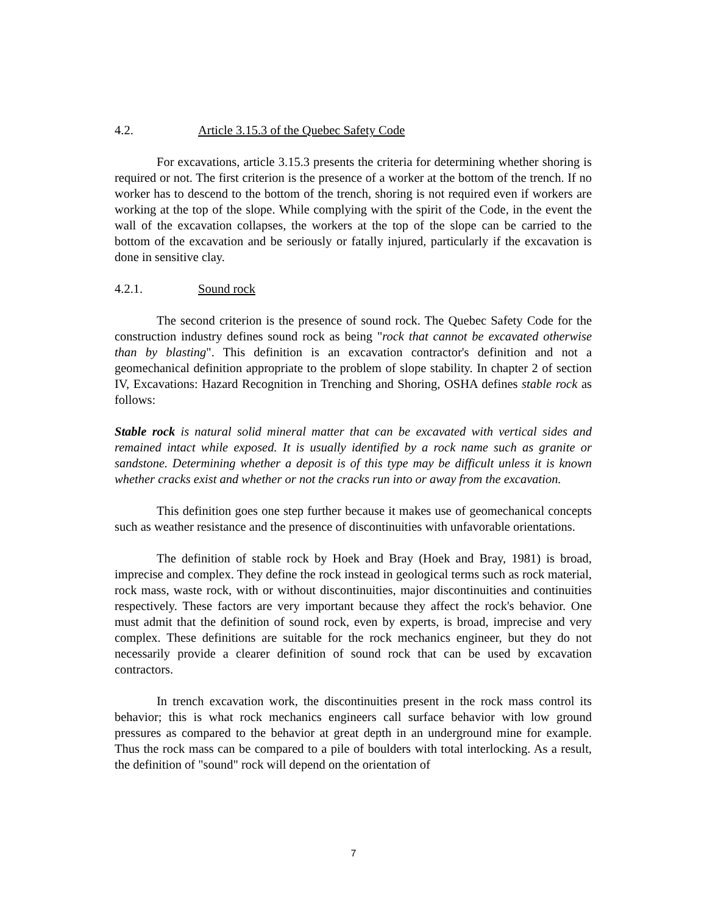4.2. Article 3.15.3 of the Quebec Safety Code
For excavations, article 3.15.3 presents the criteria for determining whether shoring is required or not. The first criterion is the presence of a worker at the bottom of the trench. If no worker has to descend to the bottom of the trench, shoring is not required even if workers are working at the top of the slope. While complying with the spirit of the Code, in the event the wall of the excavation collapses, the workers at the top of the slope can be carried to the bottom of the excavation and be seriously or fatally injured, particularly if the excavation is done in sensitive clay.
4.2.1. Sound rock
The second criterion is the presence of sound rock. The Quebec Safety Code for the construction industry defines sound rock as being "rock that cannot be excavated otherwise than by blasting". This definition is an excavation contractor's definition and not a geomechanical definition appropriate to the problem of slope stability. In chapter 2 of section IV, Excavations: Hazard Recognition in Trenching and Shoring, OSHA defines stable rock as follows:
Stable rock is natural solid mineral matter that can be excavated with vertical sides and remained intact while exposed. It is usually identified by a rock name such as granite or sandstone. Determining whether a deposit is of this type may be difficult unless it is known whether cracks exist and whether or not the cracks run into or away from the excavation.
This definition goes one step further because it makes use of geomechanical concepts such as weather resistance and the presence of discontinuities with unfavorable orientations.
The definition of stable rock by Hoek and Bray (Hoek and Bray, 1981) is broad, imprecise and complex. They define the rock instead in geological terms such as rock material, rock mass, waste rock, with or without discontinuities, major discontinuities and continuities respectively. These factors are very important because they affect the rock's behavior. One must admit that the definition of sound rock, even by experts, is broad, imprecise and very complex. These definitions are suitable for the rock mechanics engineer, but they do not necessarily provide a clearer definition of sound rock that can be used by excavation contractors.
In trench excavation work, the discontinuities present in the rock mass control its behavior; this is what rock mechanics engineers call surface behavior with low ground pressures as compared to the behavior at great depth in an underground mine for example. Thus the rock mass can be compared to a pile of boulders with total interlocking. As a result, the definition of "sound" rock will depend on the orientation of
7